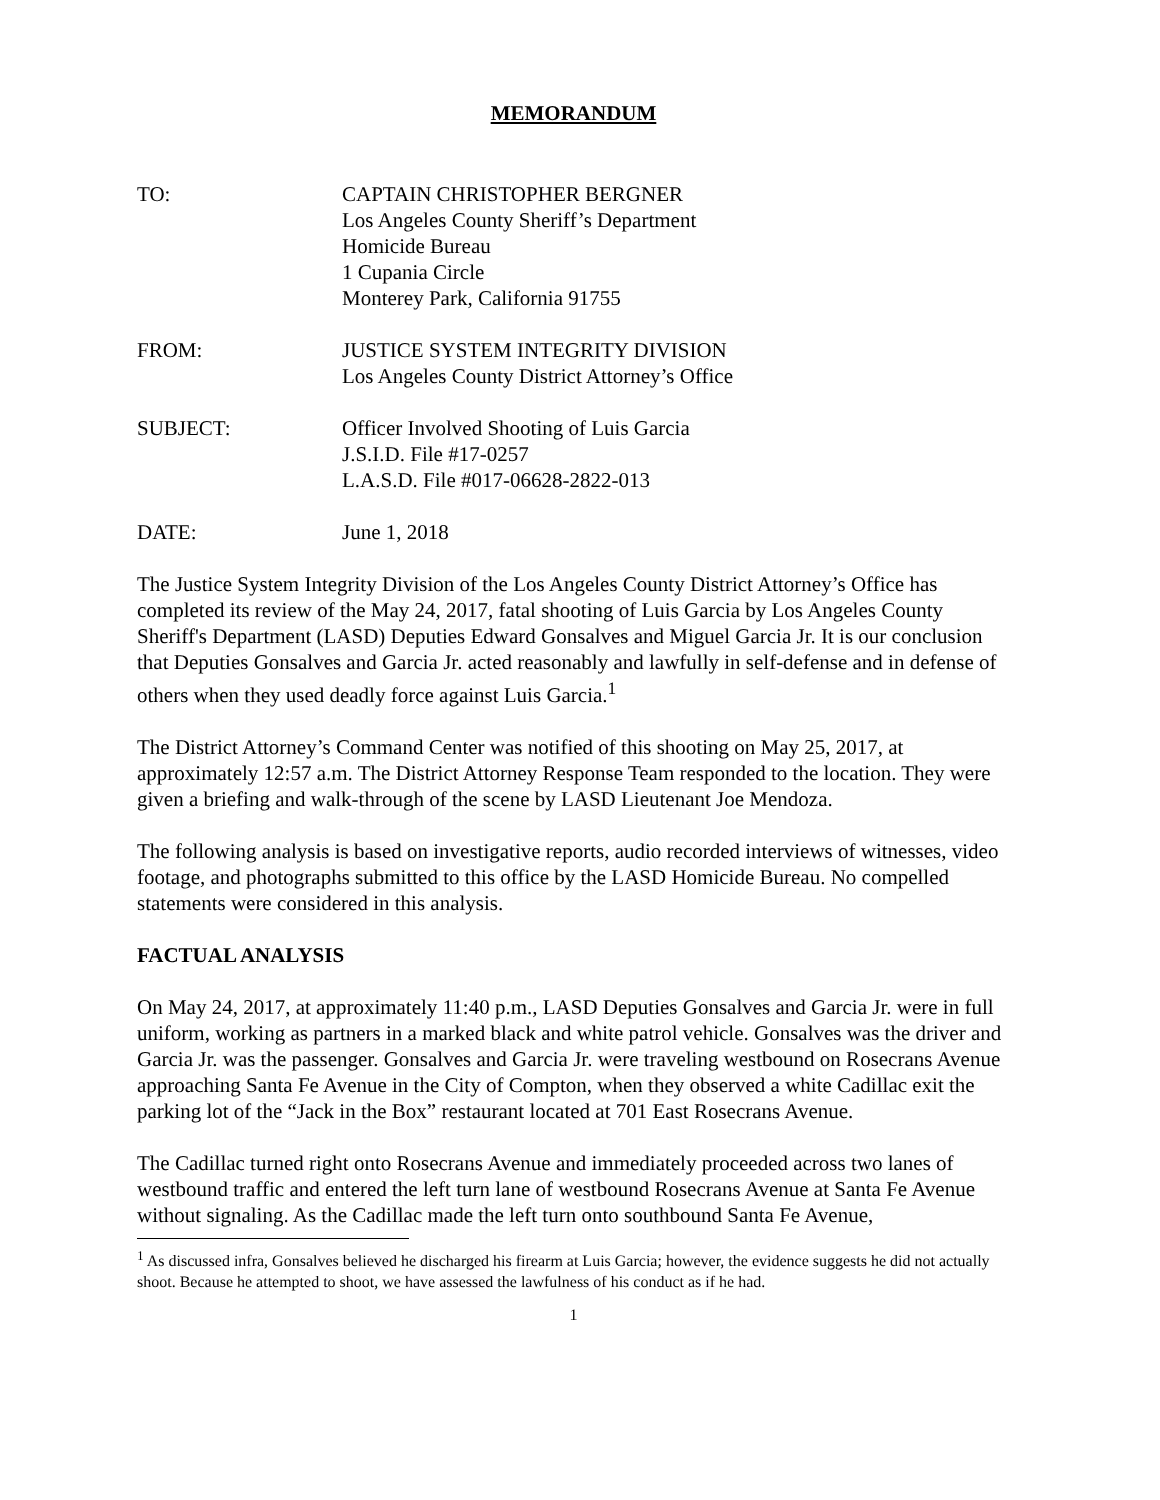MEMORANDUM
TO: CAPTAIN CHRISTOPHER BERGNER
Los Angeles County Sheriff’s Department
Homicide Bureau
1 Cupania Circle
Monterey Park, California 91755
FROM: JUSTICE SYSTEM INTEGRITY DIVISION
Los Angeles County District Attorney’s Office
SUBJECT: Officer Involved Shooting of Luis Garcia
J.S.I.D. File #17-0257
L.A.S.D. File #017-06628-2822-013
DATE: June 1, 2018
The Justice System Integrity Division of the Los Angeles County District Attorney’s Office has completed its review of the May 24, 2017, fatal shooting of Luis Garcia by Los Angeles County Sheriff's Department (LASD) Deputies Edward Gonsalves and Miguel Garcia Jr. It is our conclusion that Deputies Gonsalves and Garcia Jr. acted reasonably and lawfully in self-defense and in defense of others when they used deadly force against Luis Garcia.<sup>1</sup>
The District Attorney’s Command Center was notified of this shooting on May 25, 2017, at approximately 12:57 a.m. The District Attorney Response Team responded to the location. They were given a briefing and walk-through of the scene by LASD Lieutenant Joe Mendoza.
The following analysis is based on investigative reports, audio recorded interviews of witnesses, video footage, and photographs submitted to this office by the LASD Homicide Bureau. No compelled statements were considered in this analysis.
FACTUAL ANALYSIS
On May 24, 2017, at approximately 11:40 p.m., LASD Deputies Gonsalves and Garcia Jr. were in full uniform, working as partners in a marked black and white patrol vehicle. Gonsalves was the driver and Garcia Jr. was the passenger. Gonsalves and Garcia Jr. were traveling westbound on Rosecrans Avenue approaching Santa Fe Avenue in the City of Compton, when they observed a white Cadillac exit the parking lot of the “Jack in the Box” restaurant located at 701 East Rosecrans Avenue.
The Cadillac turned right onto Rosecrans Avenue and immediately proceeded across two lanes of westbound traffic and entered the left turn lane of westbound Rosecrans Avenue at Santa Fe Avenue without signaling. As the Cadillac made the left turn onto southbound Santa Fe Avenue,
<sup>1</sup> As discussed infra, Gonsalves believed he discharged his firearm at Luis Garcia; however, the evidence suggests he did not actually shoot. Because he attempted to shoot, we have assessed the lawfulness of his conduct as if he had.
1